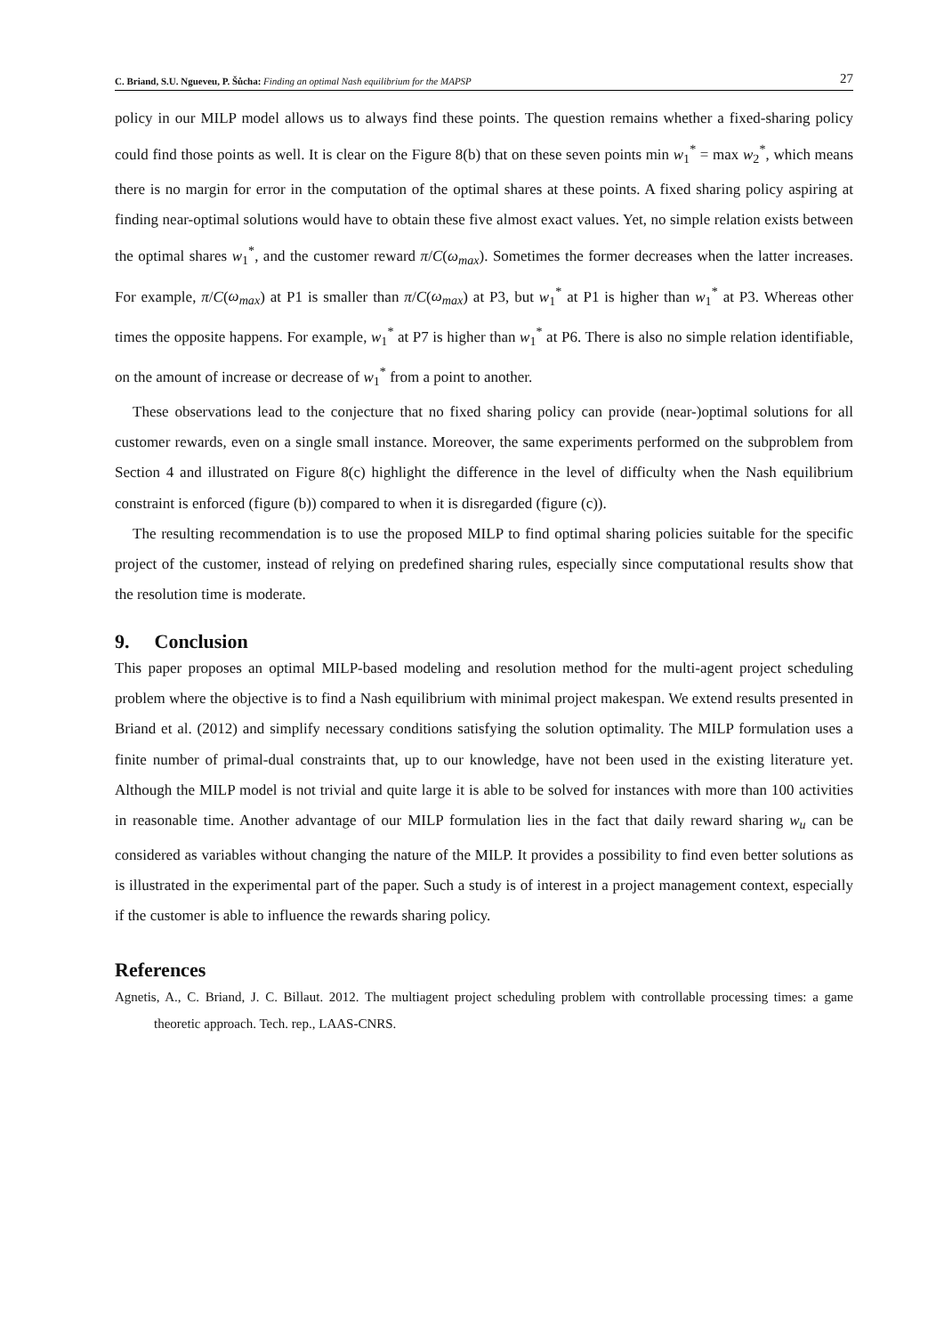C. Briand, S.U. Ngueveu, P. Šůcha: Finding an optimal Nash equilibrium for the MAPSP
27
policy in our MILP model allows us to always find these points. The question remains whether a fixed-sharing policy could find those points as well. It is clear on the Figure 8(b) that on these seven points min w<sub>1</sub><sup>*</sup> = max w<sub>2</sub><sup>*</sup>, which means there is no margin for error in the computation of the optimal shares at these points. A fixed sharing policy aspiring at finding near-optimal solutions would have to obtain these five almost exact values. Yet, no simple relation exists between the optimal shares w<sub>1</sub><sup>*</sup>, and the customer reward π/C(ω<sub>max</sub>). Sometimes the former decreases when the latter increases. For example, π/C(ω<sub>max</sub>) at P1 is smaller than π/C(ω<sub>max</sub>) at P3, but w<sub>1</sub><sup>*</sup> at P1 is higher than w<sub>1</sub><sup>*</sup> at P3. Whereas other times the opposite happens. For example, w<sub>1</sub><sup>*</sup> at P7 is higher than w<sub>1</sub><sup>*</sup> at P6. There is also no simple relation identifiable, on the amount of increase or decrease of w<sub>1</sub><sup>*</sup> from a point to another.
These observations lead to the conjecture that no fixed sharing policy can provide (near-)optimal solutions for all customer rewards, even on a single small instance. Moreover, the same experiments performed on the subproblem from Section 4 and illustrated on Figure 8(c) highlight the difference in the level of difficulty when the Nash equilibrium constraint is enforced (figure (b)) compared to when it is disregarded (figure (c)).
The resulting recommendation is to use the proposed MILP to find optimal sharing policies suitable for the specific project of the customer, instead of relying on predefined sharing rules, especially since computational results show that the resolution time is moderate.
9. Conclusion
This paper proposes an optimal MILP-based modeling and resolution method for the multi-agent project scheduling problem where the objective is to find a Nash equilibrium with minimal project makespan. We extend results presented in Briand et al. (2012) and simplify necessary conditions satisfying the solution optimality. The MILP formulation uses a finite number of primal-dual constraints that, up to our knowledge, have not been used in the existing literature yet. Although the MILP model is not trivial and quite large it is able to be solved for instances with more than 100 activities in reasonable time. Another advantage of our MILP formulation lies in the fact that daily reward sharing w<sub>u</sub> can be considered as variables without changing the nature of the MILP. It provides a possibility to find even better solutions as is illustrated in the experimental part of the paper. Such a study is of interest in a project management context, especially if the customer is able to influence the rewards sharing policy.
References
Agnetis, A., C. Briand, J. C. Billaut. 2012. The multiagent project scheduling problem with controllable processing times: a game theoretic approach. Tech. rep., LAAS-CNRS.